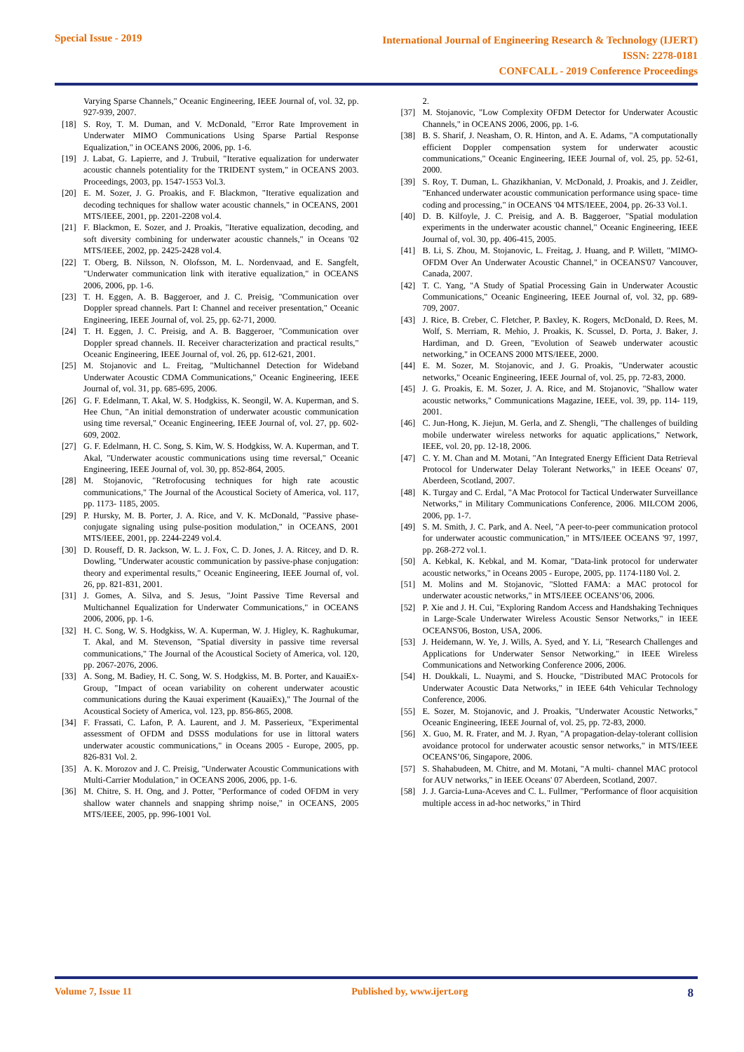Special Issue - 2019
International Journal of Engineering Research & Technology (IJERT)
ISSN: 2278-0181
CONFCALL - 2019 Conference Proceedings
Varying Sparse Channels," Oceanic Engineering, IEEE Journal of, vol. 32, pp. 927-939, 2007.
[18] S. Roy, T. M. Duman, and V. McDonald, "Error Rate Improvement in Underwater MIMO Communications Using Sparse Partial Response Equalization," in OCEANS 2006, 2006, pp. 1-6.
[19] J. Labat, G. Lapierre, and J. Trubuil, "Iterative equalization for underwater acoustic channels potentiality for the TRIDENT system," in OCEANS 2003. Proceedings, 2003, pp. 1547-1553 Vol.3.
[20] E. M. Sozer, J. G. Proakis, and F. Blackmon, "Iterative equalization and decoding techniques for shallow water acoustic channels," in OCEANS, 2001 MTS/IEEE, 2001, pp. 2201-2208 vol.4.
[21] F. Blackmon, E. Sozer, and J. Proakis, "Iterative equalization, decoding, and soft diversity combining for underwater acoustic channels," in Oceans '02 MTS/IEEE, 2002, pp. 2425-2428 vol.4.
[22] T. Oberg, B. Nilsson, N. Olofsson, M. L. Nordenvaad, and E. Sangfelt, "Underwater communication link with iterative equalization," in OCEANS 2006, 2006, pp. 1-6.
[23] T. H. Eggen, A. B. Baggeroer, and J. C. Preisig, "Communication over Doppler spread channels. Part I: Channel and receiver presentation," Oceanic Engineering, IEEE Journal of, vol. 25, pp. 62-71, 2000.
[24] T. H. Eggen, J. C. Preisig, and A. B. Baggeroer, "Communication over Doppler spread channels. II. Receiver characterization and practical results," Oceanic Engineering, IEEE Journal of, vol. 26, pp. 612-621, 2001.
[25] M. Stojanovic and L. Freitag, "Multichannel Detection for Wideband Underwater Acoustic CDMA Communications," Oceanic Engineering, IEEE Journal of, vol. 31, pp. 685-695, 2006.
[26] G. F. Edelmann, T. Akal, W. S. Hodgkiss, K. Seongil, W. A. Kuperman, and S. Hee Chun, "An initial demonstration of underwater acoustic communication using time reversal," Oceanic Engineering, IEEE Journal of, vol. 27, pp. 602-609, 2002.
[27] G. F. Edelmann, H. C. Song, S. Kim, W. S. Hodgkiss, W. A. Kuperman, and T. Akal, "Underwater acoustic communications using time reversal," Oceanic Engineering, IEEE Journal of, vol. 30, pp. 852-864, 2005.
[28] M. Stojanovic, "Retrofocusing techniques for high rate acoustic communications," The Journal of the Acoustical Society of America, vol. 117, pp. 1173- 1185, 2005.
[29] P. Hursky, M. B. Porter, J. A. Rice, and V. K. McDonald, "Passive phase-conjugate signaling using pulse-position modulation," in OCEANS, 2001 MTS/IEEE, 2001, pp. 2244-2249 vol.4.
[30] D. Rouseff, D. R. Jackson, W. L. J. Fox, C. D. Jones, J. A. Ritcey, and D. R. Dowling, "Underwater acoustic communication by passive-phase conjugation: theory and experimental results," Oceanic Engineering, IEEE Journal of, vol. 26, pp. 821-831, 2001.
[31] J. Gomes, A. Silva, and S. Jesus, "Joint Passive Time Reversal and Multichannel Equalization for Underwater Communications," in OCEANS 2006, 2006, pp. 1-6.
[32] H. C. Song, W. S. Hodgkiss, W. A. Kuperman, W. J. Higley, K. Raghukumar, T. Akal, and M. Stevenson, "Spatial diversity in passive time reversal communications," The Journal of the Acoustical Society of America, vol. 120, pp. 2067-2076, 2006.
[33] A. Song, M. Badiey, H. C. Song, W. S. Hodgkiss, M. B. Porter, and KauaiEx-Group, "Impact of ocean variability on coherent underwater acoustic communications during the Kauai experiment (KauaiEx)," The Journal of the Acoustical Society of America, vol. 123, pp. 856-865, 2008.
[34] F. Frassati, C. Lafon, P. A. Laurent, and J. M. Passerieux, "Experimental assessment of OFDM and DSSS modulations for use in littoral waters underwater acoustic communications," in Oceans 2005 - Europe, 2005, pp. 826-831 Vol. 2.
[35] A. K. Morozov and J. C. Preisig, "Underwater Acoustic Communications with Multi-Carrier Modulation," in OCEANS 2006, 2006, pp. 1-6.
[36] M. Chitre, S. H. Ong, and J. Potter, "Performance of coded OFDM in very shallow water channels and snapping shrimp noise," in OCEANS, 2005 MTS/IEEE, 2005, pp. 996-1001 Vol.
2.
[37] M. Stojanovic, "Low Complexity OFDM Detector for Underwater Acoustic Channels," in OCEANS 2006, 2006, pp. 1-6.
[38] B. S. Sharif, J. Neasham, O. R. Hinton, and A. E. Adams, "A computationally efficient Doppler compensation system for underwater acoustic communications," Oceanic Engineering, IEEE Journal of, vol. 25, pp. 52-61, 2000.
[39] S. Roy, T. Duman, L. Ghazikhanian, V. McDonald, J. Proakis, and J. Zeidler, "Enhanced underwater acoustic communication performance using space- time coding and processing," in OCEANS '04 MTS/IEEE, 2004, pp. 26-33 Vol.1.
[40] D. B. Kilfoyle, J. C. Preisig, and A. B. Baggeroer, "Spatial modulation experiments in the underwater acoustic channel," Oceanic Engineering, IEEE Journal of, vol. 30, pp. 406-415, 2005.
[41] B. Li, S. Zhou, M. Stojanovic, L. Freitag, J. Huang, and P. Willett, "MIMO-OFDM Over An Underwater Acoustic Channel," in OCEANS'07 Vancouver, Canada, 2007.
[42] T. C. Yang, "A Study of Spatial Processing Gain in Underwater Acoustic Communications," Oceanic Engineering, IEEE Journal of, vol. 32, pp. 689-709, 2007.
[43] J. Rice, B. Creber, C. Fletcher, P. Baxley, K. Rogers, McDonald, D. Rees, M. Wolf, S. Merriam, R. Mehio, J. Proakis, K. Scussel, D. Porta, J. Baker, J. Hardiman, and D. Green, "Evolution of Seaweb underwater acoustic networking," in OCEANS 2000 MTS/IEEE, 2000.
[44] E. M. Sozer, M. Stojanovic, and J. G. Proakis, "Underwater acoustic networks," Oceanic Engineering, IEEE Journal of, vol. 25, pp. 72-83, 2000.
[45] J. G. Proakis, E. M. Sozer, J. A. Rice, and M. Stojanovic, "Shallow water acoustic networks," Communications Magazine, IEEE, vol. 39, pp. 114- 119, 2001.
[46] C. Jun-Hong, K. Jiejun, M. Gerla, and Z. Shengli, "The challenges of building mobile underwater wireless networks for aquatic applications," Network, IEEE, vol. 20, pp. 12-18, 2006.
[47] C. Y. M. Chan and M. Motani, "An Integrated Energy Efficient Data Retrieval Protocol for Underwater Delay Tolerant Networks," in IEEE Oceans' 07, Aberdeen, Scotland, 2007.
[48] K. Turgay and C. Erdal, "A Mac Protocol for Tactical Underwater Surveillance Networks," in Military Communications Conference, 2006. MILCOM 2006, 2006, pp. 1-7.
[49] S. M. Smith, J. C. Park, and A. Neel, "A peer-to-peer communication protocol for underwater acoustic communication," in MTS/IEEE OCEANS '97, 1997, pp. 268-272 vol.1.
[50] A. Kebkal, K. Kebkal, and M. Komar, "Data-link protocol for underwater acoustic networks," in Oceans 2005 - Europe, 2005, pp. 1174-1180 Vol. 2.
[51] M. Molins and M. Stojanovic, "Slotted FAMA: a MAC protocol for underwater acoustic networks," in MTS/IEEE OCEANS’06, 2006.
[52] P. Xie and J. H. Cui, "Exploring Random Access and Handshaking Techniques in Large-Scale Underwater Wireless Acoustic Sensor Networks," in IEEE OCEANS'06, Boston, USA, 2006.
[53] J. Heidemann, W. Ye, J. Wills, A. Syed, and Y. Li, "Research Challenges and Applications for Underwater Sensor Networking," in IEEE Wireless Communications and Networking Conference 2006, 2006.
[54] H. Doukkali, L. Nuaymi, and S. Houcke, "Distributed MAC Protocols for Underwater Acoustic Data Networks," in IEEE 64th Vehicular Technology Conference, 2006.
[55] E. Sozer, M. Stojanovic, and J. Proakis, "Underwater Acoustic Networks," Oceanic Engineering, IEEE Journal of, vol. 25, pp. 72-83, 2000.
[56] X. Guo, M. R. Frater, and M. J. Ryan, "A propagation-delay-tolerant collision avoidance protocol for underwater acoustic sensor networks," in MTS/IEEE OCEANS’06, Singapore, 2006.
[57] S. Shahabudeen, M. Chitre, and M. Motani, "A multi- channel MAC protocol for AUV networks," in IEEE Oceans' 07 Aberdeen, Scotland, 2007.
[58] J. J. Garcia-Luna-Aceves and C. L. Fullmer, "Performance of floor acquisition multiple access in ad-hoc networks," in Third
Volume 7, Issue 11 Published by, www.ijert.org
8